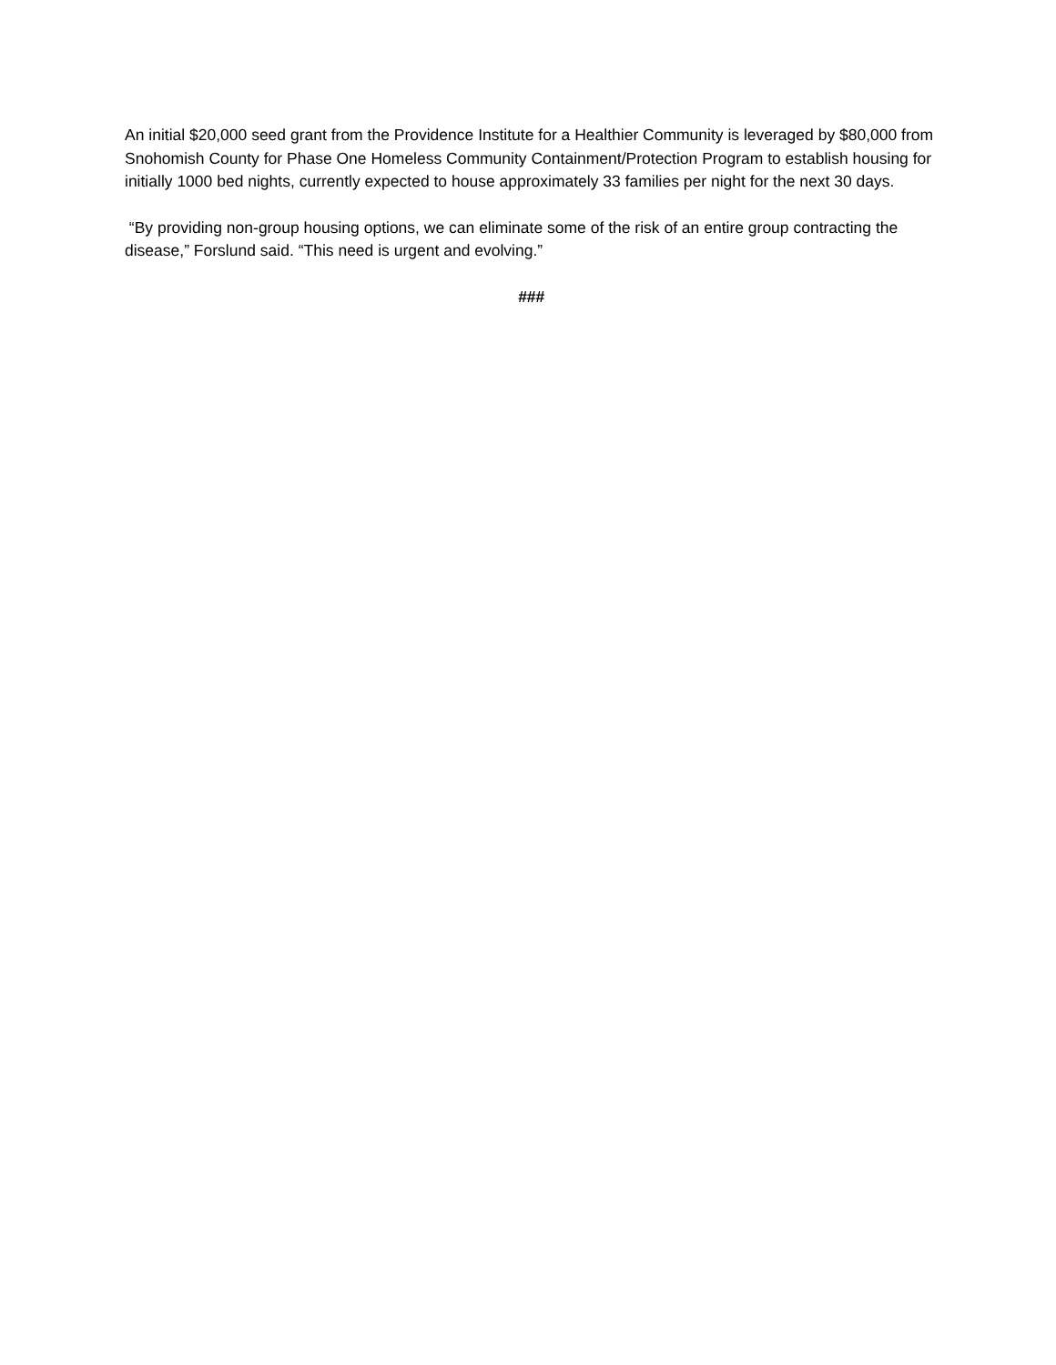An initial $20,000 seed grant from the Providence Institute for a Healthier Community is leveraged by $80,000 from Snohomish County for Phase One Homeless Community Containment/Protection Program to establish housing for initially 1000 bed nights, currently expected to house approximately 33 families per night for the next 30 days.
“By providing non-group housing options, we can eliminate some of the risk of an entire group contracting the disease,” Forslund said. “This need is urgent and evolving.”
###